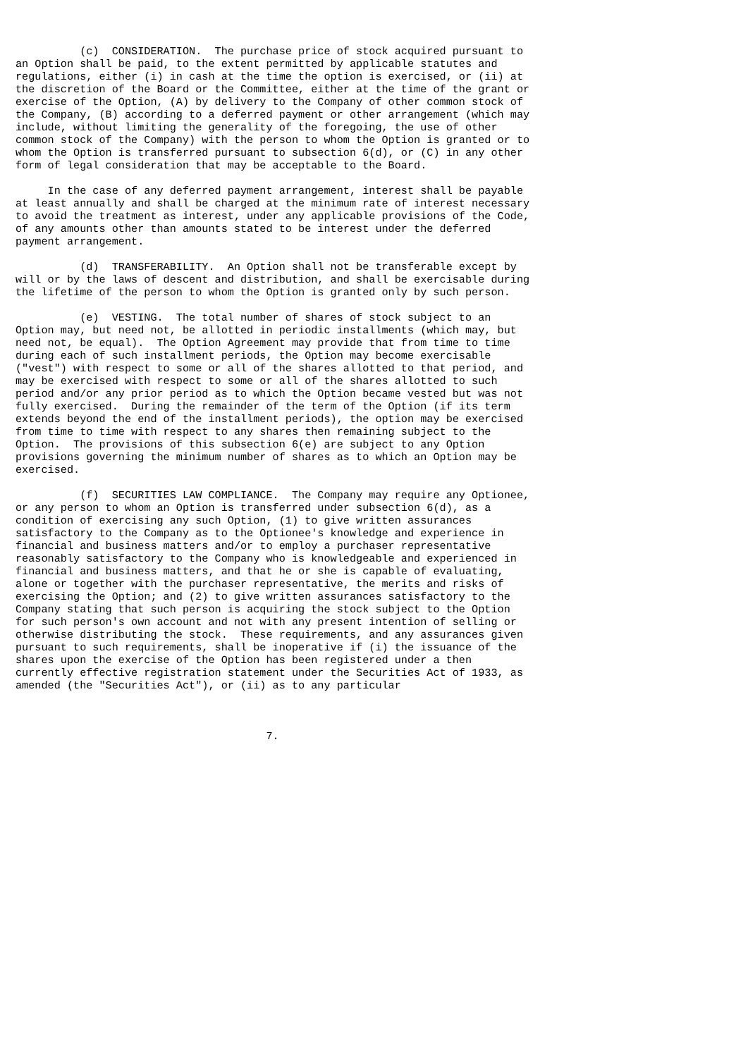(c)  CONSIDERATION.  The purchase price of stock acquired pursuant to
an Option shall be paid, to the extent permitted by applicable statutes and
regulations, either (i) in cash at the time the option is exercised, or (ii) at
the discretion of the Board or the Committee, either at the time of the grant or
exercise of the Option, (A) by delivery to the Company of other common stock of
the Company, (B) according to a deferred payment or other arrangement (which may
include, without limiting the generality of the foregoing, the use of other
common stock of the Company) with the person to whom the Option is granted or to
whom the Option is transferred pursuant to subsection 6(d), or (C) in any other
form of legal consideration that may be acceptable to the Board.

     In the case of any deferred payment arrangement, interest shall be payable
at least annually and shall be charged at the minimum rate of interest necessary
to avoid the treatment as interest, under any applicable provisions of the Code,
of any amounts other than amounts stated to be interest under the deferred
payment arrangement.

          (d)  TRANSFERABILITY.  An Option shall not be transferable except by
will or by the laws of descent and distribution, and shall be exercisable during
the lifetime of the person to whom the Option is granted only by such person.

          (e)  VESTING.  The total number of shares of stock subject to an
Option may, but need not, be allotted in periodic installments (which may, but
need not, be equal).  The Option Agreement may provide that from time to time
during each of such installment periods, the Option may become exercisable
("vest") with respect to some or all of the shares allotted to that period, and
may be exercised with respect to some or all of the shares allotted to such
period and/or any prior period as to which the Option became vested but was not
fully exercised.  During the remainder of the term of the Option (if its term
extends beyond the end of the installment periods), the option may be exercised
from time to time with respect to any shares then remaining subject to the
Option.  The provisions of this subsection 6(e) are subject to any Option
provisions governing the minimum number of shares as to which an Option may be
exercised.

          (f)  SECURITIES LAW COMPLIANCE.  The Company may require any Optionee,
or any person to whom an Option is transferred under subsection 6(d), as a
condition of exercising any such Option, (1) to give written assurances
satisfactory to the Company as to the Optionee's knowledge and experience in
financial and business matters and/or to employ a purchaser representative
reasonably satisfactory to the Company who is knowledgeable and experienced in
financial and business matters, and that he or she is capable of evaluating,
alone or together with the purchaser representative, the merits and risks of
exercising the Option; and (2) to give written assurances satisfactory to the
Company stating that such person is acquiring the stock subject to the Option
for such person's own account and not with any present intention of selling or
otherwise distributing the stock.  These requirements, and any assurances given
pursuant to such requirements, shall be inoperative if (i) the issuance of the
shares upon the exercise of the Option has been registered under a then
currently effective registration statement under the Securities Act of 1933, as
amended (the "Securities Act"), or (ii) as to any particular



                                       7.